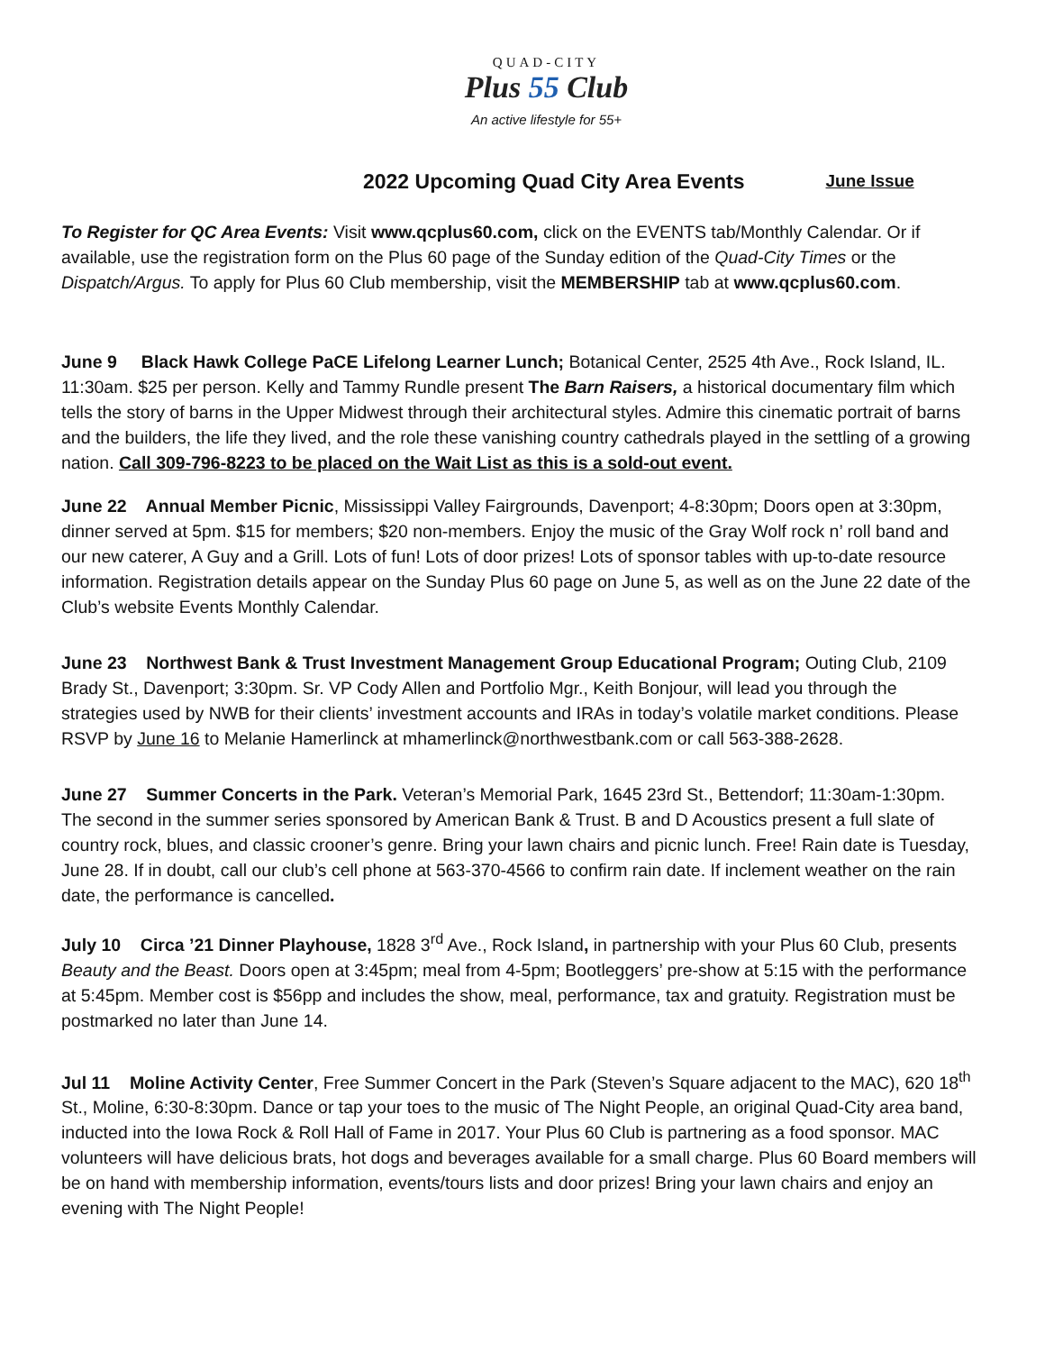QUAD-CITY
Plus 55 Club
An active lifestyle for 55+
2022 Upcoming Quad City Area Events June Issue
To Register for QC Area Events: Visit www.qcplus60.com, click on the EVENTS tab/Monthly Calendar. Or if available, use the registration form on the Plus 60 page of the Sunday edition of the Quad-City Times or the Dispatch/Argus. To apply for Plus 60 Club membership, visit the MEMBERSHIP tab at www.qcplus60.com.
June 9 Black Hawk College PaCE Lifelong Learner Lunch; Botanical Center, 2525 4th Ave., Rock Island, IL. 11:30am. $25 per person. Kelly and Tammy Rundle present The Barn Raisers, a historical documentary film which tells the story of barns in the Upper Midwest through their architectural styles. Admire this cinematic portrait of barns and the builders, the life they lived, and the role these vanishing country cathedrals played in the settling of a growing nation. Call 309-796-8223 to be placed on the Wait List as this is a sold-out event.
June 22 Annual Member Picnic, Mississippi Valley Fairgrounds, Davenport; 4-8:30pm; Doors open at 3:30pm, dinner served at 5pm. $15 for members; $20 non-members. Enjoy the music of the Gray Wolf rock n’ roll band and our new caterer, A Guy and a Grill. Lots of fun! Lots of door prizes! Lots of sponsor tables with up-to-date resource information. Registration details appear on the Sunday Plus 60 page on June 5, as well as on the June 22 date of the Club’s website Events Monthly Calendar.
June 23 Northwest Bank & Trust Investment Management Group Educational Program; Outing Club, 2109 Brady St., Davenport; 3:30pm. Sr. VP Cody Allen and Portfolio Mgr., Keith Bonjour, will lead you through the strategies used by NWB for their clients’ investment accounts and IRAs in today’s volatile market conditions. Please RSVP by June 16 to Melanie Hamerlinck at mhamerlinck@northwestbank.com or call 563-388-2628.
June 27 Summer Concerts in the Park. Veteran’s Memorial Park, 1645 23rd St., Bettendorf; 11:30am-1:30pm. The second in the summer series sponsored by American Bank & Trust. B and D Acoustics present a full slate of country rock, blues, and classic crooner’s genre. Bring your lawn chairs and picnic lunch. Free! Rain date is Tuesday, June 28. If in doubt, call our club’s cell phone at 563-370-4566 to confirm rain date. If inclement weather on the rain date, the performance is cancelled.
July 10 Circa ’21 Dinner Playhouse, 1828 3<sup>rd</sup> Ave., Rock Island, in partnership with your Plus 60 Club, presents Beauty and the Beast. Doors open at 3:45pm; meal from 4-5pm; Bootleggers’ pre-show at 5:15 with the performance at 5:45pm. Member cost is $56pp and includes the show, meal, performance, tax and gratuity. Registration must be postmarked no later than June 14.
Jul 11 Moline Activity Center, Free Summer Concert in the Park (Steven’s Square adjacent to the MAC), 620 18<sup>th</sup> St., Moline, 6:30-8:30pm. Dance or tap your toes to the music of The Night People, an original Quad-City area band, inducted into the Iowa Rock & Roll Hall of Fame in 2017. Your Plus 60 Club is partnering as a food sponsor. MAC volunteers will have delicious brats, hot dogs and beverages available for a small charge. Plus 60 Board members will be on hand with membership information, events/tours lists and door prizes! Bring your lawn chairs and enjoy an evening with The Night People!